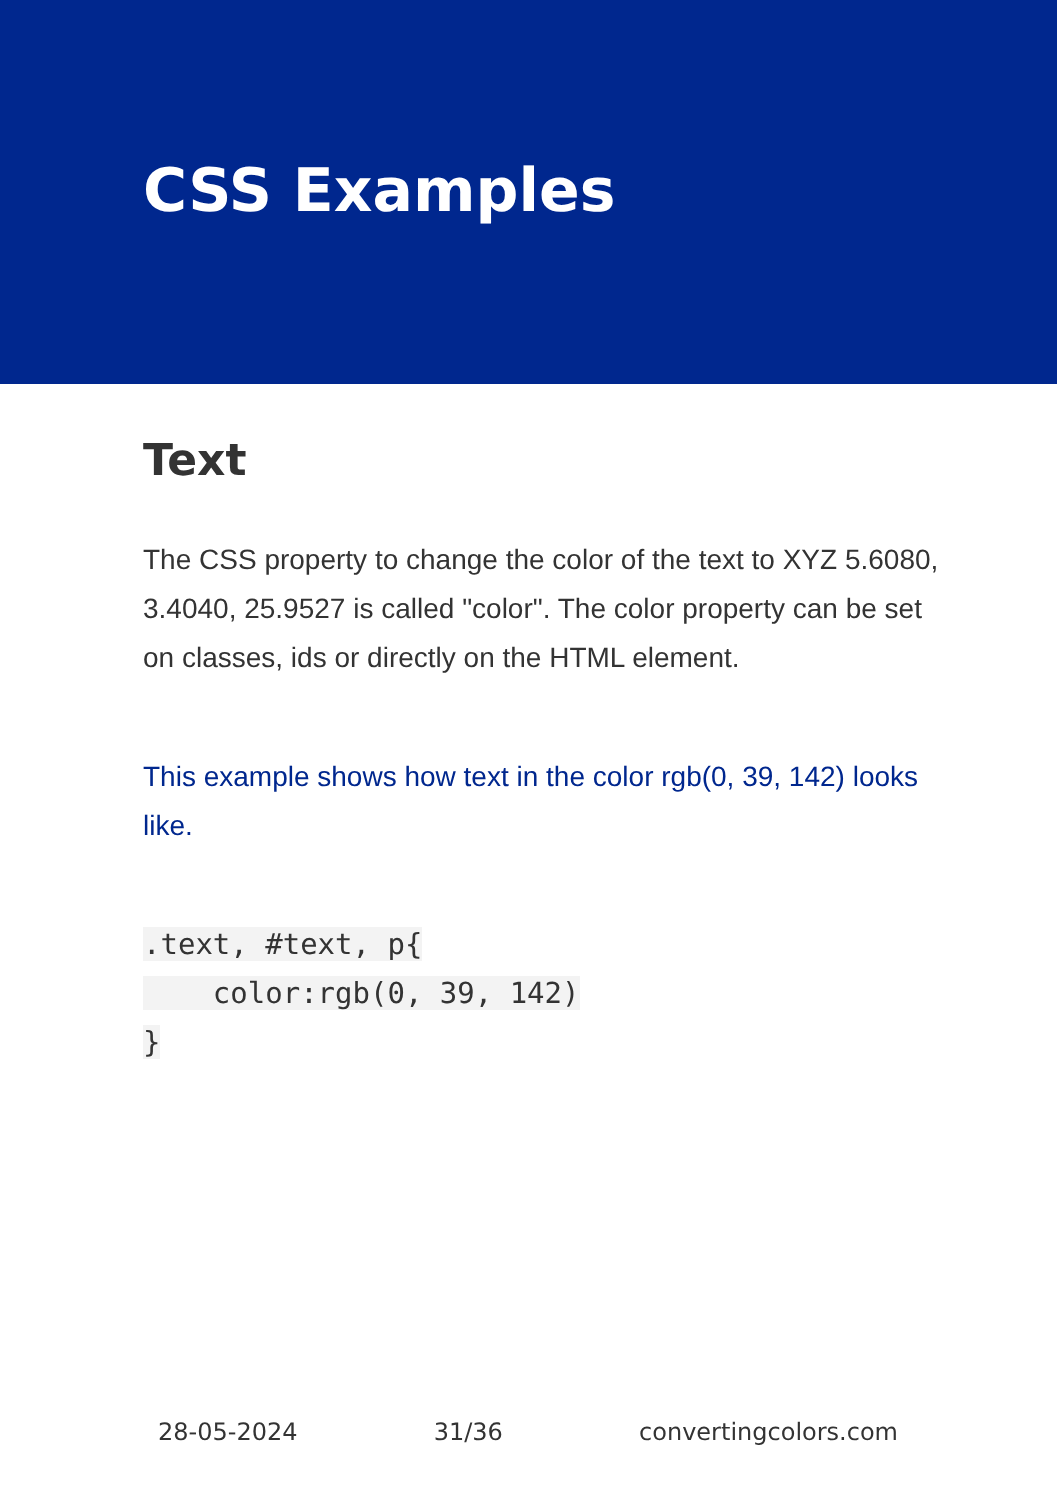CSS Examples
Text
The CSS property to change the color of the text to XYZ 5.6080, 3.4040, 25.9527 is called "color". The color property can be set on classes, ids or directly on the HTML element.
This example shows how text in the color rgb(0, 39, 142) looks like.
.text, #text, p{
    color:rgb(0, 39, 142)
}
28-05-2024 31/36 convertingcolors.com